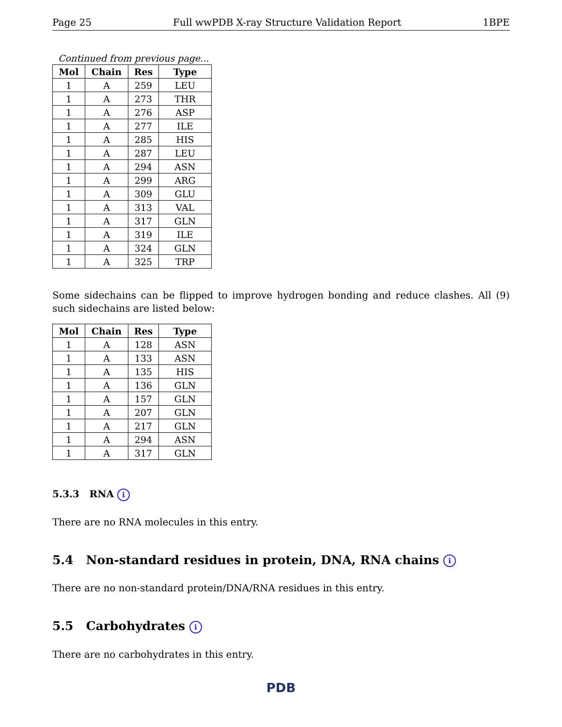Page 25 Full wwPDB X-ray Structure Validation Report 1BPE
Continued from previous page...
| Mol | Chain | Res | Type |
| --- | --- | --- | --- |
| 1 | A | 259 | LEU |
| 1 | A | 273 | THR |
| 1 | A | 276 | ASP |
| 1 | A | 277 | ILE |
| 1 | A | 285 | HIS |
| 1 | A | 287 | LEU |
| 1 | A | 294 | ASN |
| 1 | A | 299 | ARG |
| 1 | A | 309 | GLU |
| 1 | A | 313 | VAL |
| 1 | A | 317 | GLN |
| 1 | A | 319 | ILE |
| 1 | A | 324 | GLN |
| 1 | A | 325 | TRP |
Some sidechains can be flipped to improve hydrogen bonding and reduce clashes. All (9) such sidechains are listed below:
| Mol | Chain | Res | Type |
| --- | --- | --- | --- |
| 1 | A | 128 | ASN |
| 1 | A | 133 | ASN |
| 1 | A | 135 | HIS |
| 1 | A | 136 | GLN |
| 1 | A | 157 | GLN |
| 1 | A | 207 | GLN |
| 1 | A | 217 | GLN |
| 1 | A | 294 | ASN |
| 1 | A | 317 | GLN |
5.3.3 RNA i
There are no RNA molecules in this entry.
5.4 Non-standard residues in protein, DNA, RNA chains i
There are no non-standard protein/DNA/RNA residues in this entry.
5.5 Carbohydrates i
There are no carbohydrates in this entry.
PDB